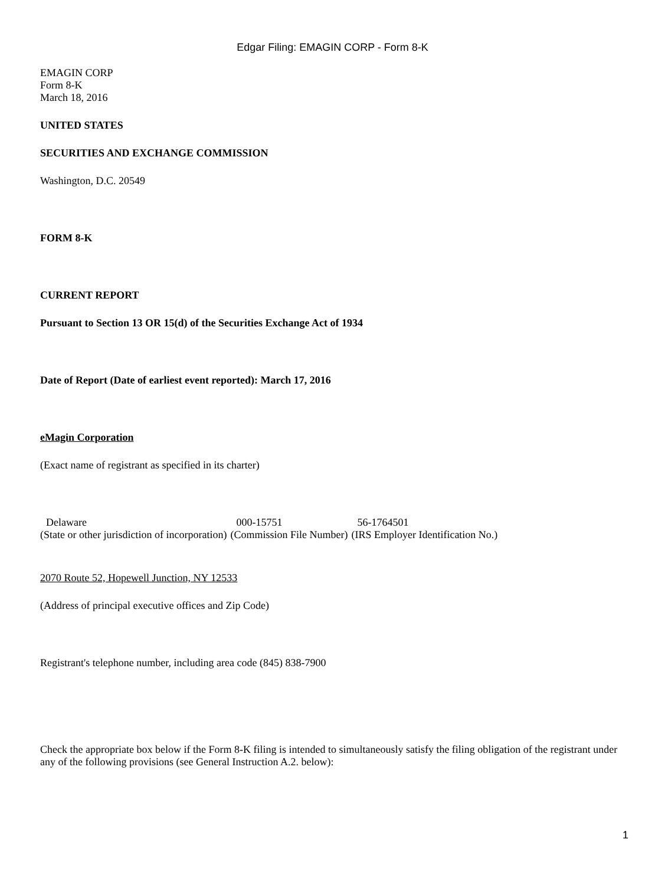Edgar Filing: EMAGIN CORP - Form 8-K
EMAGIN CORP
Form 8-K
March 18, 2016
UNITED STATES
SECURITIES AND EXCHANGE COMMISSION
Washington, D.C. 20549
FORM 8-K
CURRENT REPORT
Pursuant to Section 13 OR 15(d) of the Securities Exchange Act of 1934
Date of Report (Date of earliest event reported): March 17, 2016
eMagin Corporation
(Exact name of registrant as specified in its charter)
| Delaware | 000-15751 | 56-1764501 |
| (State or other jurisdiction of incorporation) | (Commission File Number) | (IRS Employer Identification No.) |
2070 Route 52, Hopewell Junction, NY 12533
(Address of principal executive offices and Zip Code)
Registrant's telephone number, including area code (845) 838-7900
Check the appropriate box below if the Form 8-K filing is intended to simultaneously satisfy the filing obligation of the registrant under any of the following provisions (see General Instruction A.2. below):
1